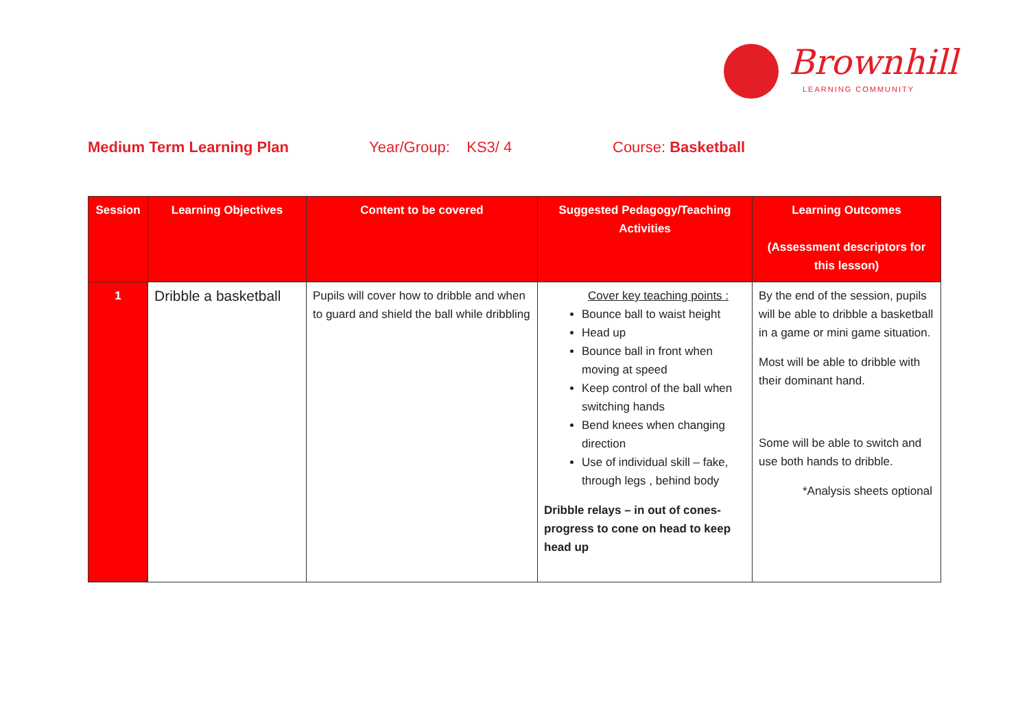Brownhill
LEARNING COMMUNITY
Medium Term Learning Plan Year/Group: KS3/ 4 Course: Basketball
| Session | Learning Objectives | Content to be covered | Suggested Pedagogy/Teaching Activities | Learning Outcomes (Assessment descriptors for this lesson) |
| --- | --- | --- | --- | --- |
| 1 | Dribble a basketball | Pupils will cover how to dribble and when to guard and shield the ball while dribbling | Cover key teaching points : Bounce ball to waist height Head up Bounce ball in front when moving at speed Keep control of the ball when switching hands Bend knees when changing direction Use of individual skill – fake, through legs , behind body Dribble relays – in out of cones- progress to cone on head to keep head up | By the end of the session, pupils will be able to dribble a basketball in a game or mini game situation. Most will be able to dribble with their dominant hand. Some will be able to switch and use both hands to dribble. *Analysis sheets optional |